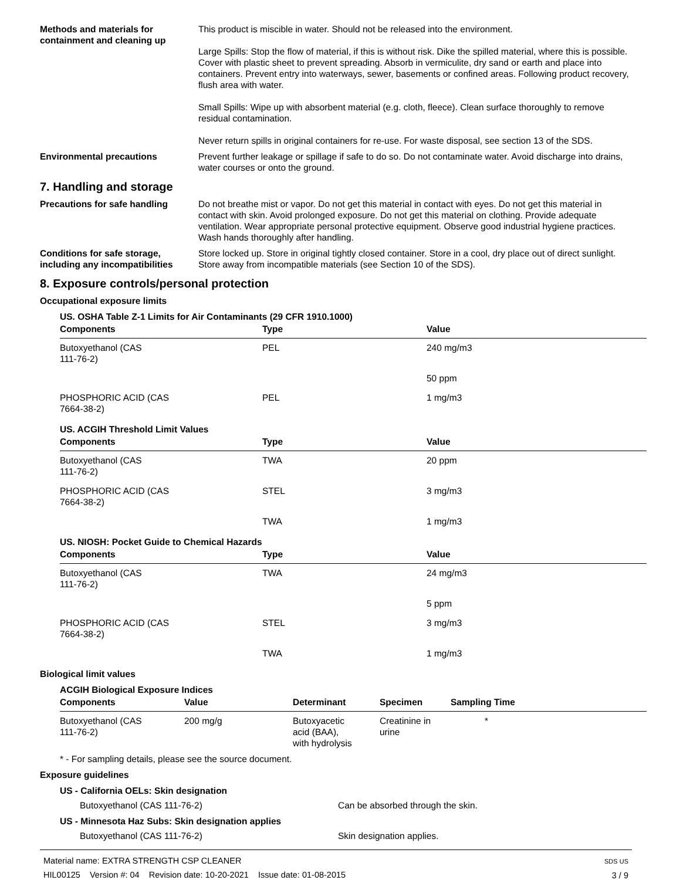Methods and materials for containment and cleaning up
This product is miscible in water. Should not be released into the environment.
Large Spills: Stop the flow of material, if this is without risk. Dike the spilled material, where this is possible. Cover with plastic sheet to prevent spreading. Absorb in vermiculite, dry sand or earth and place into containers. Prevent entry into waterways, sewer, basements or confined areas. Following product recovery, flush area with water.
Small Spills: Wipe up with absorbent material (e.g. cloth, fleece). Clean surface thoroughly to remove residual contamination.
Never return spills in original containers for re-use. For waste disposal, see section 13 of the SDS.
Environmental precautions Prevent further leakage or spillage if safe to do so. Do not contaminate water. Avoid discharge into drains, water courses or onto the ground.
7. Handling and storage
Precautions for safe handling Do not breathe mist or vapor. Do not get this material in contact with eyes. Do not get this material in contact with skin. Avoid prolonged exposure. Do not get this material on clothing. Provide adequate ventilation. Wear appropriate personal protective equipment. Observe good industrial hygiene practices. Wash hands thoroughly after handling.
Conditions for safe storage, including any incompatibilities
Store locked up. Store in original tightly closed container. Store in a cool, dry place out of direct sunlight. Store away from incompatible materials (see Section 10 of the SDS).
8. Exposure controls/personal protection
Occupational exposure limits
US. OSHA Table Z-1 Limits for Air Contaminants (29 CFR 1910.1000)
| Components | Type | Value |
| --- | --- | --- |
| Butoxyethanol (CAS 111-76-2) | PEL | 240 mg/m3 |
| | | 50 ppm |
| PHOSPHORIC ACID (CAS 7664-38-2) | PEL | 1 mg/m3 |
US. ACGIH Threshold Limit Values
| Components | Type | Value |
| --- | --- | --- |
| Butoxyethanol (CAS 111-76-2) | TWA | 20 ppm |
| PHOSPHORIC ACID (CAS 7664-38-2) | STEL | 3 mg/m3 |
| | TWA | 1 mg/m3 |
US. NIOSH: Pocket Guide to Chemical Hazards
| Components | Type | Value |
| --- | --- | --- |
| Butoxyethanol (CAS 111-76-2) | TWA | 24 mg/m3 |
| | | 5 ppm |
| PHOSPHORIC ACID (CAS 7664-38-2) | STEL | 3 mg/m3 |
| | TWA | 1 mg/m3 |
Biological limit values
ACGIH Biological Exposure Indices
| Components | Value | Determinant | Specimen | Sampling Time |
| --- | --- | --- | --- | --- |
| Butoxyethanol (CAS 111-76-2) | 200 mg/g | Butoxyacetic acid (BAA), with hydrolysis | Creatinine in urine | * |
* - For sampling details, please see the source document.
Exposure guidelines
US - California OELs: Skin designation
Butoxyethanol (CAS 111-76-2) Can be absorbed through the skin.
US - Minnesota Haz Subs: Skin designation applies
Butoxyethanol (CAS 111-76-2) Skin designation applies.
Material name: EXTRA STRENGTH CSP CLEANER
HIL00125 Version #: 04 Revision date: 10-20-2021 Issue date: 01-08-2015
SDS US
3 / 9